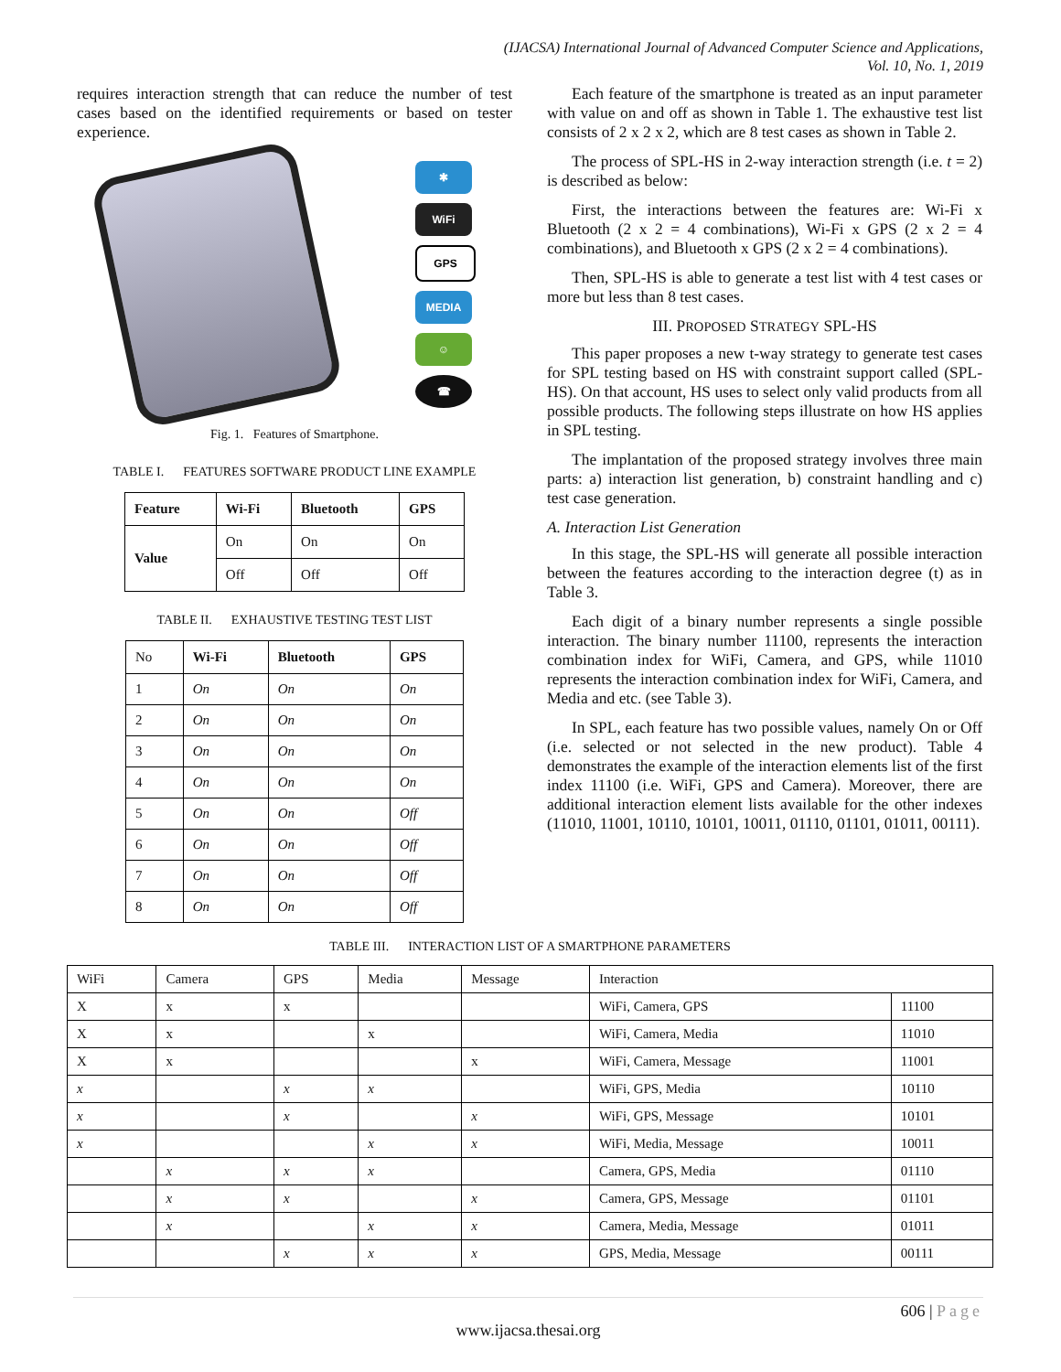(IJACSA) International Journal of Advanced Computer Science and Applications,
Vol. 10, No. 1, 2019
requires interaction strength that can reduce the number of test cases based on the identified requirements or based on tester experience.
✱
WiFi
GPS
MEDIA
☺
☎
Fig. 1. Features of Smartphone.
TABLE I. FEATURES SOFTWARE PRODUCT LINE EXAMPLE
| Feature | Wi-Fi | Bluetooth | GPS |
| --- | --- | --- | --- |
| Value | On | On | On |
| | Off | Off | Off |
TABLE II. EXHAUSTIVE TESTING TEST LIST
| No | Wi-Fi | Bluetooth | GPS |
| 1 | On | On | On |
| 2 | On | On | On |
| 3 | On | On | On |
| 4 | On | On | On |
| 5 | On | On | Off |
| 6 | On | On | Off |
| 7 | On | On | Off |
| 8 | On | On | Off |
Each feature of the smartphone is treated as an input parameter with value on and off as shown in Table 1. The exhaustive test list consists of 2 x 2 x 2, which are 8 test cases as shown in Table 2.
The process of SPL-HS in 2-way interaction strength (i.e. t = 2) is described as below:
First, the interactions between the features are: Wi-Fi x Bluetooth (2 x 2 = 4 combinations), Wi-Fi x GPS (2 x 2 = 4 combinations), and Bluetooth x GPS (2 x 2 = 4 combinations).
Then, SPL-HS is able to generate a test list with 4 test cases or more but less than 8 test cases.
III. PROPOSED STRATEGY SPL-HS
This paper proposes a new t-way strategy to generate test cases for SPL testing based on HS with constraint support called (SPL-HS). On that account, HS uses to select only valid products from all possible products. The following steps illustrate on how HS applies in SPL testing.
The implantation of the proposed strategy involves three main parts: a) interaction list generation, b) constraint handling and c) test case generation.
A. Interaction List Generation
In this stage, the SPL-HS will generate all possible interaction between the features according to the interaction degree (t) as in Table 3.
Each digit of a binary number represents a single possible interaction. The binary number 11100, represents the interaction combination index for WiFi, Camera, and GPS, while 11010 represents the interaction combination index for WiFi, Camera, and Media and etc. (see Table 3).
In SPL, each feature has two possible values, namely On or Off (i.e. selected or not selected in the new product). Table 4 demonstrates the example of the interaction elements list of the first index 11100 (i.e. WiFi, GPS and Camera). Moreover, there are additional interaction element lists available for the other indexes (11010, 11001, 10110, 10101, 10011, 01110, 01101, 01011, 00111).
TABLE III. INTERACTION LIST OF A SMARTPHONE PARAMETERS
| WiFi | Camera | GPS | Media | Message | Interaction | |
| X | x | x | | | WiFi, Camera, GPS | 11100 |
| X | x | | x | | WiFi, Camera, Media | 11010 |
| X | x | | | x | WiFi, Camera, Message | 11001 |
| x | | x | x | | WiFi, GPS, Media | 10110 |
| x | | x | | x | WiFi, GPS, Message | 10101 |
| x | | | x | x | WiFi, Media, Message | 10011 |
| | x | x | x | | Camera, GPS, Media | 01110 |
| | x | x | | x | Camera, GPS, Message | 01101 |
| | x | | x | x | Camera, Media, Message | 01011 |
| | | x | x | x | GPS, Media, Message | 00111 |
606 | Page
www.ijacsa.thesai.org